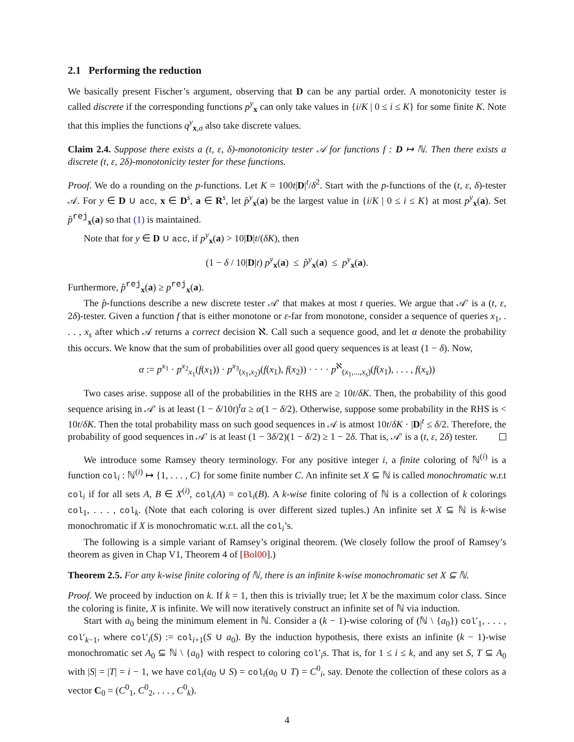2.1 Performing the reduction
We basically present Fischer’s argument, observing that D can be any partial order. A monotonicity tester is called discrete if the corresponding functions p<sup>y</sup><sub>x</sub> can only take values in {i/K | 0 ≤ i ≤ K} for some finite K. Note that this implies the functions q<sup>y</sup><sub>x,σ</sub> also take discrete values.
Claim 2.4. Suppose there exists a (t, ε, δ)-monotonicity tester 𝒜 for functions f : D ↦ ℕ. Then there exists a discrete (t, ε, 2δ)-monotonicity tester for these functions.
Proof. We do a rounding on the p-functions. Let K = 100t|D|<sup>t</sup>/δ<sup>2</sup>. Start with the p-functions of the (t, ε, δ)-tester 𝒜. For y ∈ D ∪ acc, x ∈ D<sup>s</sup>, a ∈ R<sup>s</sup>, let p̂<sup>y</sup><sub>x</sub>(a) be the largest value in {i/K | 0 ≤ i ≤ K} at most p<sup>y</sup><sub>x</sub>(a). Set p̂<sup>rej</sup><sub>x</sub>(a) so that (1) is maintained.
Note that for y ∈ D ∪ acc, if p<sup>y</sup><sub>x</sub>(a) > 10|D|t/(δK), then
(1 − δ / 10|D|t) p<sup>y</sup><sub>x</sub>(a) ≤ p̂<sup>y</sup><sub>x</sub>(a) ≤ p<sup>y</sup><sub>x</sub>(a).
Furthermore, p̂<sup>rej</sup><sub>x</sub>(a) ≥ p<sup>rej</sup><sub>x</sub>(a).
The p̂-functions describe a new discrete tester 𝒜′ that makes at most t queries. We argue that 𝒜′ is a (t, ε, 2δ)-tester. Given a function f that is either monotone or ε-far from monotone, consider a sequence of queries x<sub>1</sub>, . . . , x<sub>s</sub> after which 𝒜 returns a correct decision ℵ. Call such a sequence good, and let α denote the probability this occurs. We know that the sum of probabilities over all good query sequences is at least (1 − δ). Now,
α := p<sup>x<sub>1</sub></sup> · p<sup>x<sub>2</sub></sup><sub>x<sub>1</sub></sub>(f(x<sub>1</sub>)) · p<sup>x<sub>3</sub></sup><sub>(x<sub>1</sub>,x<sub>2</sub>)</sub>(f(x<sub>1</sub>), f(x<sub>2</sub>)) · · · · p<sup>ℵ</sup><sub>(x<sub>1</sub>,...,x<sub>s</sub>)</sub>(f(x<sub>1</sub>), . . . , f(x<sub>s</sub>))
Two cases arise. suppose all of the probabilities in the RHS are ≥ 10t/δK. Then, the probability of this good sequence arising in 𝒜′ is at least (1 − δ/10t)<sup>t</sup>α ≥ α(1 − δ/2). Otherwise, suppose some probability in the RHS is < 10t/δK. Then the total probability mass on such good sequences in 𝒜 is atmost 10t/δK · |D|<sup>t</sup> ≤ δ/2. Therefore, the probability of good sequences in 𝒜′ is at least (1 − 3δ/2)(1 − δ/2) ≥ 1 − 2δ. That is, 𝒜′ is a (t, ε, 2δ) tester.
We introduce some Ramsey theory terminology. For any positive integer i, a finite coloring of ℕ<sup>(i)</sup> is a function col<sub>i</sub> : ℕ<sup>(i)</sup> ↦ {1, . . . , C} for some finite number C. An infinite set X ⊆ ℕ is called monochromatic w.r.t col<sub>i</sub> if for all sets A, B ∈ X<sup>(i)</sup>, col<sub>i</sub>(A) = col<sub>i</sub>(B). A k-wise finite coloring of ℕ is a collection of k colorings col<sub>1</sub>, . . . , col<sub>k</sub>. (Note that each coloring is over different sized tuples.) An infinite set X ⊆ ℕ is k-wise monochromatic if X is monochromatic w.r.t. all the col<sub>i</sub>’s.
The following is a simple variant of Ramsey’s original theorem. (We closely follow the proof of Ramsey’s theorem as given in Chap V1, Theorem 4 of [Bol00].)
Theorem 2.5. For any k-wise finite coloring of ℕ, there is an infinite k-wise monochromatic set X ⊆ ℕ.
Proof. We proceed by induction on k. If k = 1, then this is trivially true; let X be the maximum color class. Since the coloring is finite, X is infinite. We will now iteratively construct an infinite set of ℕ via induction.
Start with a<sub>0</sub> being the minimum element in ℕ. Consider a (k − 1)-wise coloring of (ℕ \ {a<sub>0</sub>}) col′<sub>1</sub>, . . . , col′<sub>k−1</sub>, where col′<sub>i</sub>(S) := col<sub>i+1</sub>(S ∪ a<sub>0</sub>). By the induction hypothesis, there exists an infinite (k − 1)-wise monochromatic set A<sub>0</sub> ⊆ ℕ \ {a<sub>0</sub>} with respect to coloring col′<sub>i</sub>s. That is, for 1 ≤ i ≤ k, and any set S, T ⊆ A<sub>0</sub> with |S| = |T| = i − 1, we have col<sub>i</sub>(a<sub>0</sub> ∪ S) = col<sub>i</sub>(a<sub>0</sub> ∪ T) = C<sup>0</sup><sub>i</sub>, say. Denote the collection of these colors as a vector C<sub>0</sub> = (C<sup>0</sup><sub>1</sub>, C<sup>0</sup><sub>2</sub>, . . . , C<sup>0</sup><sub>k</sub>).
4